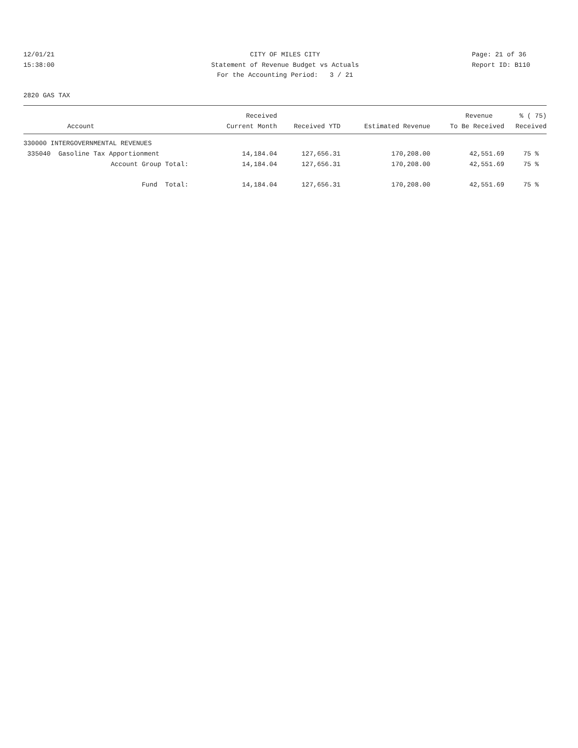12/01/21
15:38:00
CITY OF MILES CITY
Statement of Revenue Budget vs Actuals
For the Accounting Period: 3 / 21
Page: 21 of 36
Report ID: B110
2820 GAS TAX
| | Received | | | Revenue | % ( 75) |
| --- | --- | --- | --- | --- | --- |
| Account | Current Month | Received YTD | Estimated Revenue | To Be Received | Received |
| 330000 INTERGOVERNMENTAL REVENUES | | | | | |
| 335040 Gasoline Tax Apportionment | 14,184.04 | 127,656.31 | 170,208.00 | 42,551.69 | 75 % |
| Account Group Total: | 14,184.04 | 127,656.31 | 170,208.00 | 42,551.69 | 75 % |
| Fund Total: | 14,184.04 | 127,656.31 | 170,208.00 | 42,551.69 | 75 % |